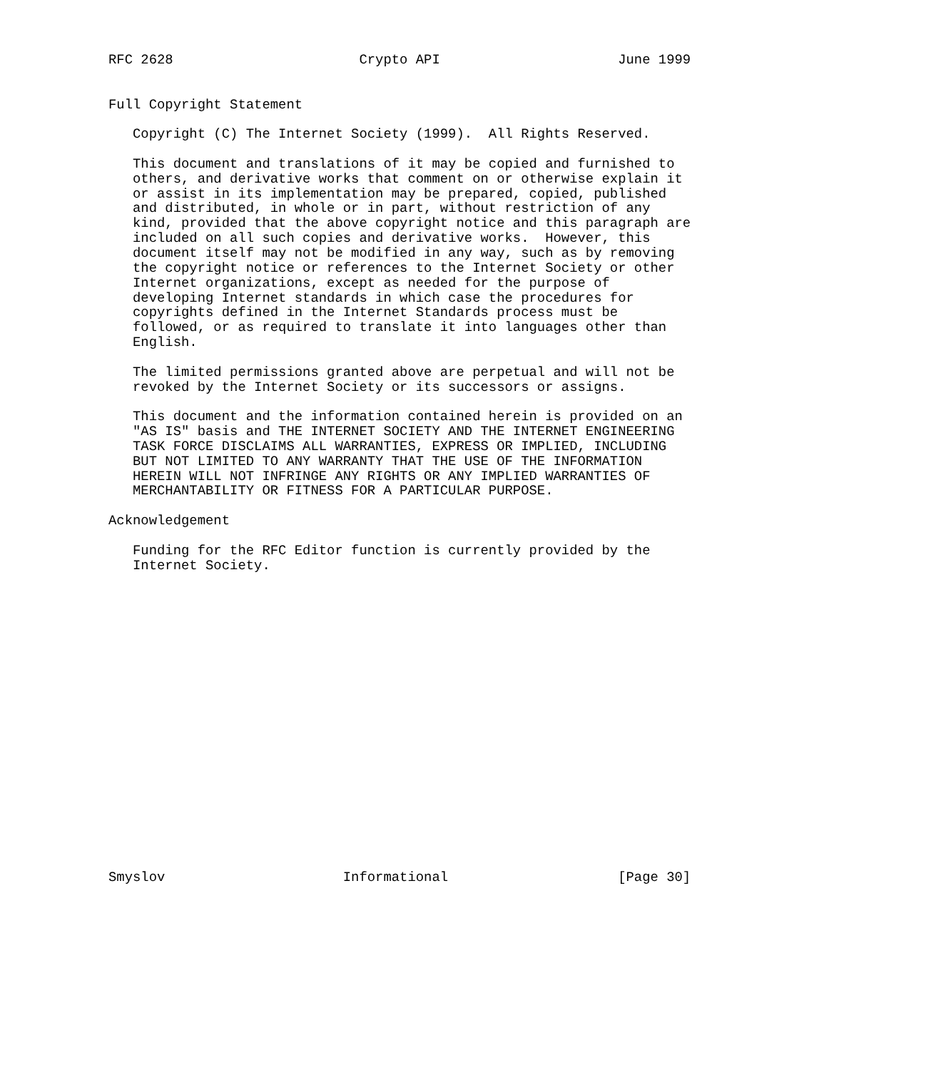RFC 2628                       Crypto API                      June 1999


Full Copyright Statement

   Copyright (C) The Internet Society (1999).  All Rights Reserved.

   This document and translations of it may be copied and furnished to
   others, and derivative works that comment on or otherwise explain it
   or assist in its implementation may be prepared, copied, published
   and distributed, in whole or in part, without restriction of any
   kind, provided that the above copyright notice and this paragraph are
   included on all such copies and derivative works.  However, this
   document itself may not be modified in any way, such as by removing
   the copyright notice or references to the Internet Society or other
   Internet organizations, except as needed for the purpose of
   developing Internet standards in which case the procedures for
   copyrights defined in the Internet Standards process must be
   followed, or as required to translate it into languages other than
   English.

   The limited permissions granted above are perpetual and will not be
   revoked by the Internet Society or its successors or assigns.

   This document and the information contained herein is provided on an
   "AS IS" basis and THE INTERNET SOCIETY AND THE INTERNET ENGINEERING
   TASK FORCE DISCLAIMS ALL WARRANTIES, EXPRESS OR IMPLIED, INCLUDING
   BUT NOT LIMITED TO ANY WARRANTY THAT THE USE OF THE INFORMATION
   HEREIN WILL NOT INFRINGE ANY RIGHTS OR ANY IMPLIED WARRANTIES OF
   MERCHANTABILITY OR FITNESS FOR A PARTICULAR PURPOSE.

Acknowledgement

   Funding for the RFC Editor function is currently provided by the
   Internet Society.




















Smyslov                      Informational                     [Page 30]